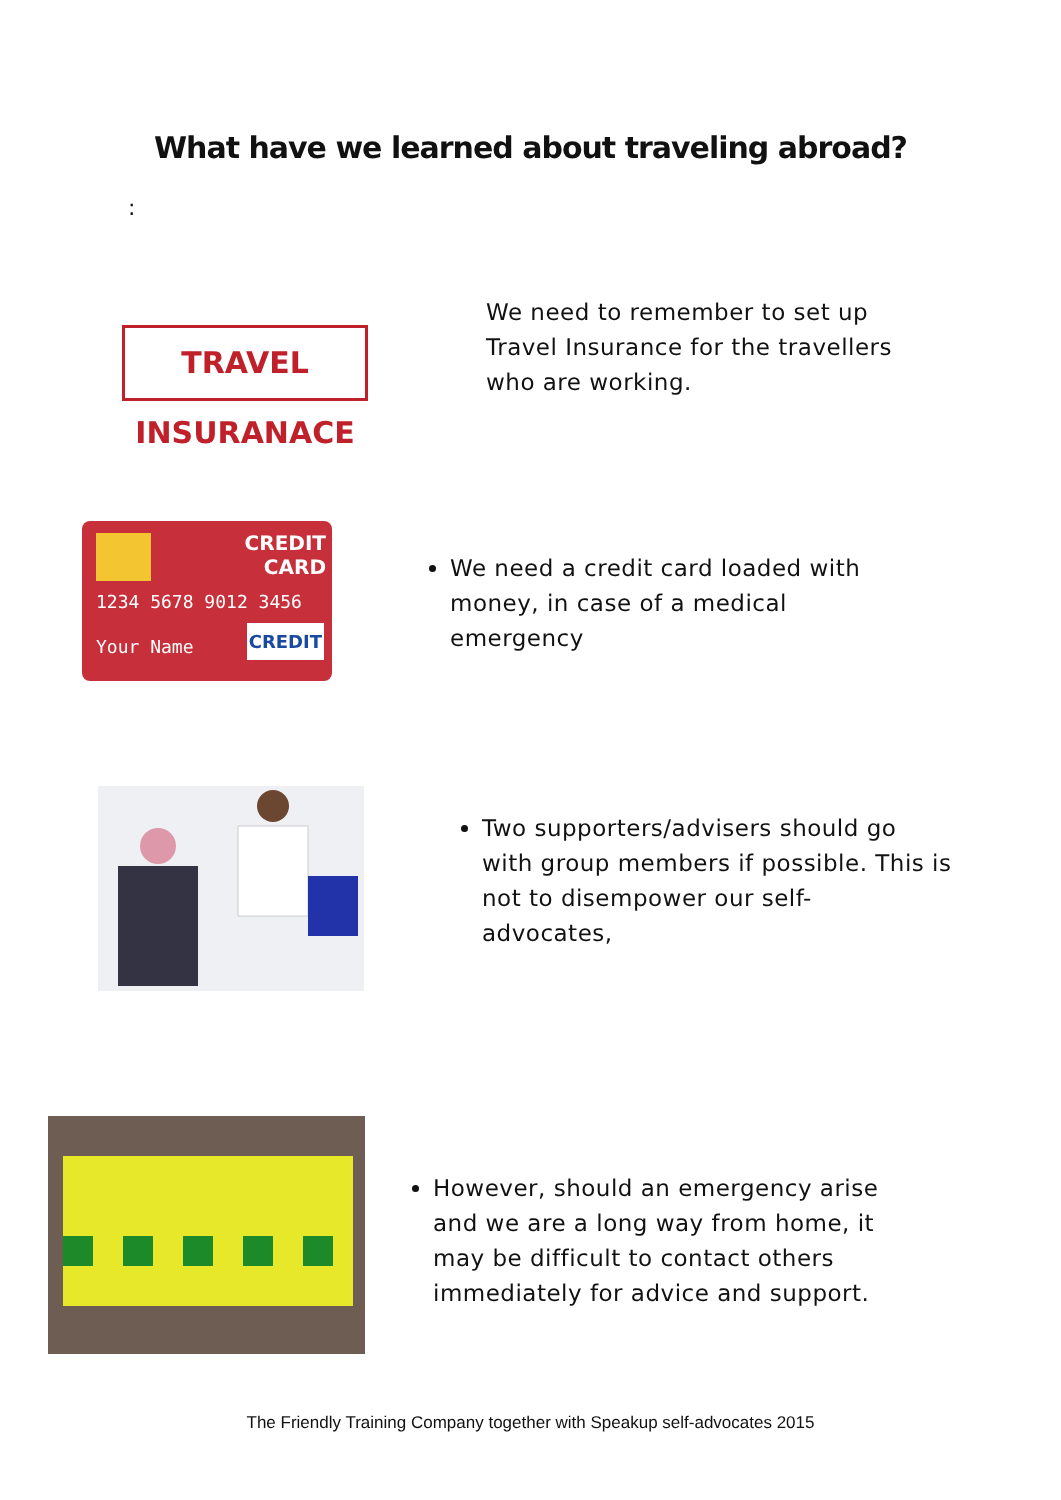What have we learned about traveling abroad?
:
TRAVEL INSURANACE
We need to remember to set up
Travel Insurance for the travellers
who are working.
CREDIT
CARD
1234 5678 9012 3456
Your Name
CREDIT
We need a credit card loaded with
money, in case of a medical
emergency
Two supporters/advisers should go
with group members if possible. This is
not to disempower our self-
advocates,
However, should an emergency arise
and we are a long way from home, it
may be difficult to contact others
immediately for advice and support.
The Friendly Training Company together with Speakup self-advocates 2015